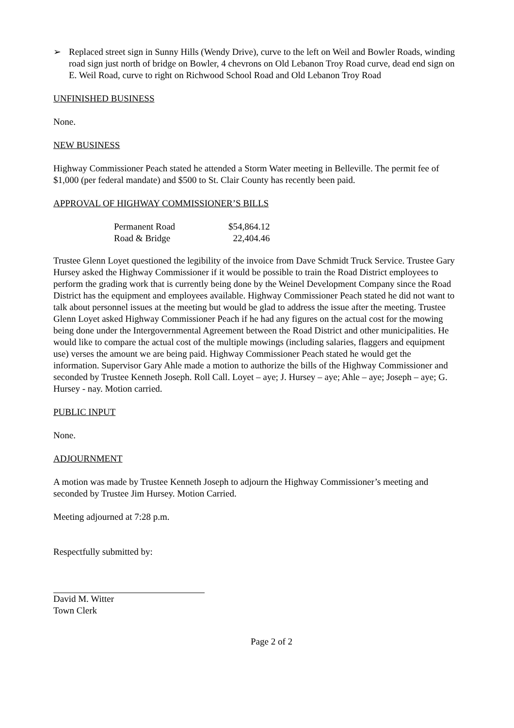➢ Replaced street sign in Sunny Hills (Wendy Drive), curve to the left on Weil and Bowler Roads, winding road sign just north of bridge on Bowler, 4 chevrons on Old Lebanon Troy Road curve, dead end sign on E. Weil Road, curve to right on Richwood School Road and Old Lebanon Troy Road
UNFINISHED BUSINESS
None.
NEW BUSINESS
Highway Commissioner Peach stated he attended a Storm Water meeting in Belleville. The permit fee of $1,000 (per federal mandate) and $500 to St. Clair County has recently been paid.
APPROVAL OF HIGHWAY COMMISSIONER’S BILLS
| Permanent Road | $54,864.12 |
| Road & Bridge | 22,404.46 |
Trustee Glenn Loyet questioned the legibility of the invoice from Dave Schmidt Truck Service. Trustee Gary Hursey asked the Highway Commissioner if it would be possible to train the Road District employees to perform the grading work that is currently being done by the Weinel Development Company since the Road District has the equipment and employees available. Highway Commissioner Peach stated he did not want to talk about personnel issues at the meeting but would be glad to address the issue after the meeting. Trustee Glenn Loyet asked Highway Commissioner Peach if he had any figures on the actual cost for the mowing being done under the Intergovernmental Agreement between the Road District and other municipalities. He would like to compare the actual cost of the multiple mowings (including salaries, flaggers and equipment use) verses the amount we are being paid. Highway Commissioner Peach stated he would get the information. Supervisor Gary Ahle made a motion to authorize the bills of the Highway Commissioner and seconded by Trustee Kenneth Joseph. Roll Call. Loyet – aye; J. Hursey – aye; Ahle – aye; Joseph – aye; G. Hursey - nay. Motion carried.
PUBLIC INPUT
None.
ADJOURNMENT
A motion was made by Trustee Kenneth Joseph to adjourn the Highway Commissioner’s meeting and seconded by Trustee Jim Hursey. Motion Carried.
Meeting adjourned at 7:28 p.m.
Respectfully submitted by:
David M. Witter
Town Clerk
Page 2 of 2